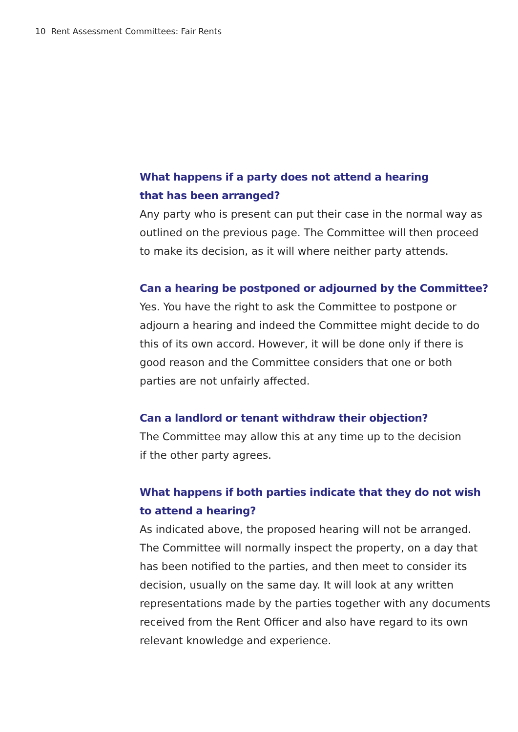10 Rent Assessment Committees: Fair Rents
What happens if a party does not attend a hearing
that has been arranged?
Any party who is present can put their case in the normal way as outlined on the previous page. The Committee will then proceed to make its decision, as it will where neither party attends.
Can a hearing be postponed or adjourned by the Committee?
Yes. You have the right to ask the Committee to postpone or adjourn a hearing and indeed the Committee might decide to do this of its own accord. However, it will be done only if there is good reason and the Committee considers that one or both parties are not unfairly affected.
Can a landlord or tenant withdraw their objection?
The Committee may allow this at any time up to the decision
if the other party agrees.
What happens if both parties indicate that they do not wish to attend a hearing?
As indicated above, the proposed hearing will not be arranged. The Committee will normally inspect the property, on a day that has been notified to the parties, and then meet to consider its decision, usually on the same day. It will look at any written representations made by the parties together with any documents received from the Rent Officer and also have regard to its own relevant knowledge and experience.